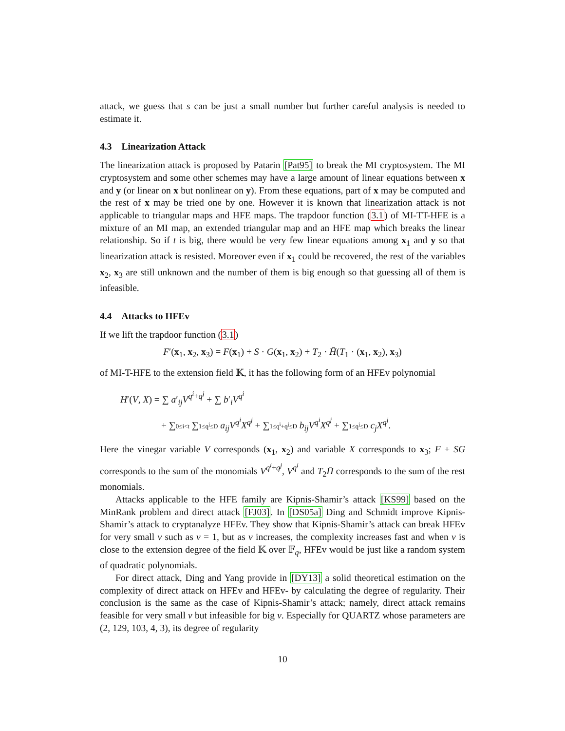attack, we guess that s can be just a small number but further careful analysis is needed to estimate it.
4.3 Linearization Attack
The linearization attack is proposed by Patarin [Pat95] to break the MI cryptosystem. The MI cryptosystem and some other schemes may have a large amount of linear equations between x and y (or linear on x but nonlinear on y). From these equations, part of x may be computed and the rest of x may be tried one by one. However it is known that linearization attack is not applicable to triangular maps and HFE maps. The trapdoor function (3.1) of MI-TT-HFE is a mixture of an MI map, an extended triangular map and an HFE map which breaks the linear relationship. So if t is big, there would be very few linear equations among x<sub>1</sub> and y so that linearization attack is resisted. Moreover even if x<sub>1</sub> could be recovered, the rest of the variables x<sub>2</sub>, x<sub>3</sub> are still unknown and the number of them is big enough so that guessing all of them is infeasible.
4.4 Attacks to HFEv
If we lift the trapdoor function (3.1)
F′(x<sub>1</sub>, x<sub>2</sub>, x<sub>3</sub>) = F(x<sub>1</sub>) + S · G(x<sub>1</sub>, x<sub>2</sub>) + T<sub>2</sub> · H̄(T<sub>1</sub> · (x<sub>1</sub>, x<sub>2</sub>), x<sub>3</sub>)
of MI-T-HFE to the extension field 𝕂, it has the following form of an HFEv polynomial
H′(V, X) = ∑ a′<sub>ij</sub>V<sup>q<sup>i</sup>+q<sup>j</sup></sup> + ∑ b′<sub>i</sub>V<sup>q<sup>i</sup></sup>
+ ∑0≤i<t ∑1≤q<sup>j</sup>≤D a<sub>ij</sub>V<sup>q<sup>i</sup></sup>X<sup>q<sup>j</sup></sup> + ∑1≤q<sup>i</sup>+q<sup>j</sup>≤D b<sub>ij</sub>V<sup>q<sup>i</sup></sup>X<sup>q<sup>j</sup></sup> + ∑1≤q<sup>j</sup>≤D c<sub>j</sub>X<sup>q<sup>j</sup></sup>.
Here the vinegar variable V corresponds (x<sub>1</sub>, x<sub>2</sub>) and variable X corresponds to x<sub>3</sub>; F + SG corresponds to the sum of the monomials V<sup>q<sup>i</sup>+q<sup>j</sup></sup>, V<sup>q<sup>i</sup></sup> and T<sub>2</sub>H̄ corresponds to the sum of the rest monomials.
Attacks applicable to the HFE family are Kipnis-Shamir’s attack [KS99] based on the MinRank problem and direct attack [FJ03]. In [DS05a] Ding and Schmidt improve Kipnis-Shamir’s attack to cryptanalyze HFEv. They show that Kipnis-Shamir’s attack can break HFEv for very small v such as v = 1, but as v increases, the complexity increases fast and when v is close to the extension degree of the field 𝕂 over 𝔽<sub>q</sub>, HFEv would be just like a random system of quadratic polynomials.
For direct attack, Ding and Yang provide in [DY13] a solid theoretical estimation on the complexity of direct attack on HFEv and HFEv- by calculating the degree of regularity. Their conclusion is the same as the case of Kipnis-Shamir’s attack; namely, direct attack remains feasible for very small v but infeasible for big v. Especially for QUARTZ whose parameters are (2, 129, 103, 4, 3), its degree of regularity
10